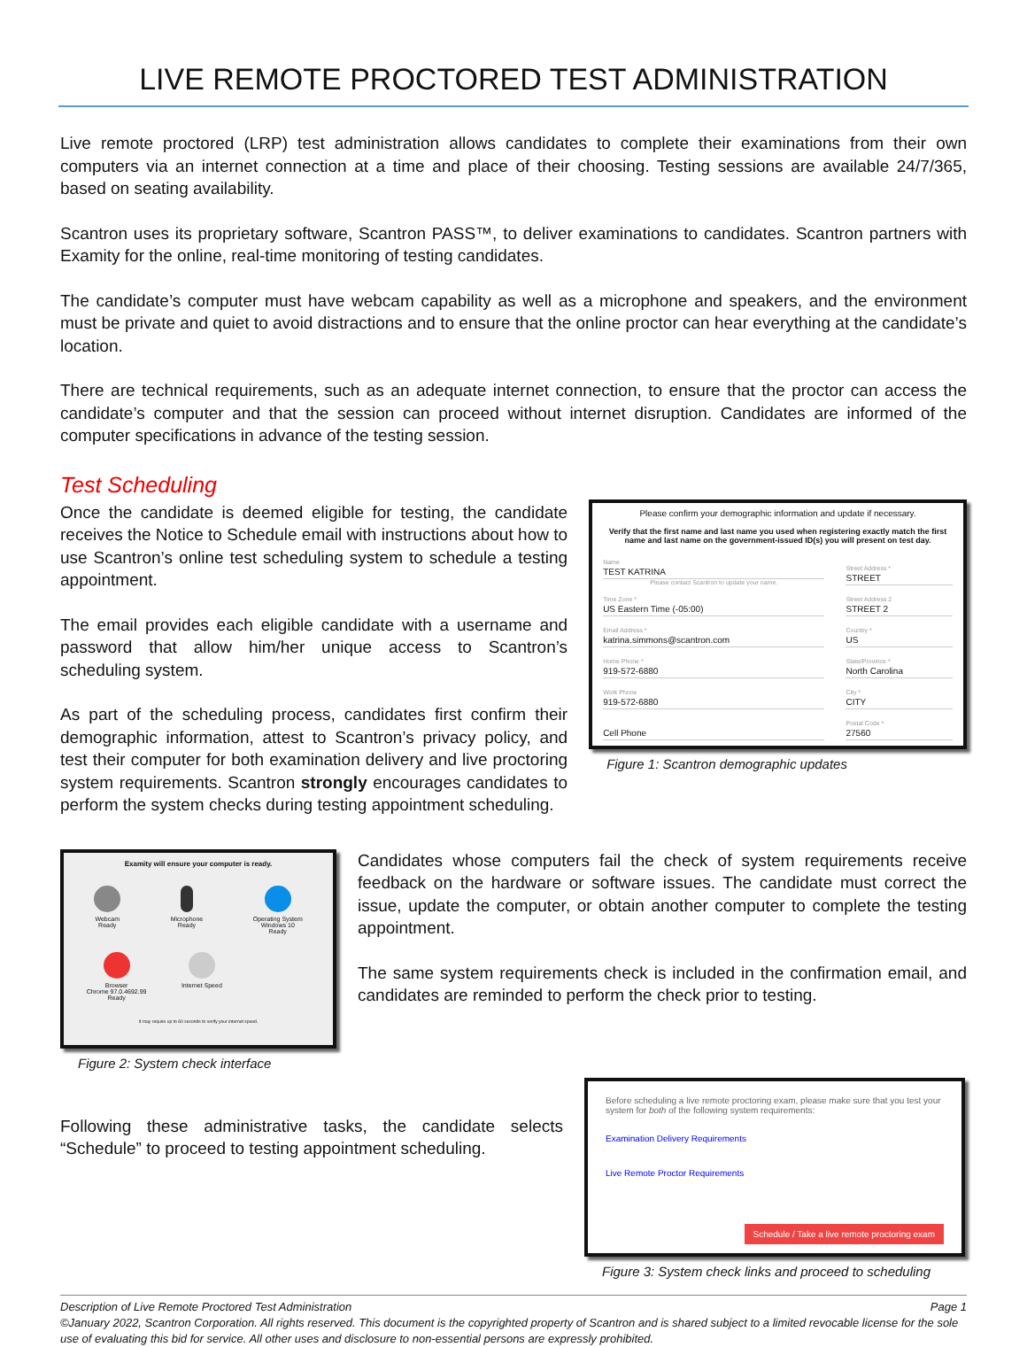LIVE REMOTE PROCTORED TEST ADMINISTRATION
Live remote proctored (LRP) test administration allows candidates to complete their examinations from their own computers via an internet connection at a time and place of their choosing. Testing sessions are available 24/7/365, based on seating availability.
Scantron uses its proprietary software, Scantron PASS™, to deliver examinations to candidates. Scantron partners with Examity for the online, real-time monitoring of testing candidates.
The candidate’s computer must have webcam capability as well as a microphone and speakers, and the environment must be private and quiet to avoid distractions and to ensure that the online proctor can hear everything at the candidate’s location.
There are technical requirements, such as an adequate internet connection, to ensure that the proctor can access the candidate’s computer and that the session can proceed without internet disruption. Candidates are informed of the computer specifications in advance of the testing session.
Test Scheduling
Once the candidate is deemed eligible for testing, the candidate receives the Notice to Schedule email with instructions about how to use Scantron’s online test scheduling system to schedule a testing appointment.
The email provides each eligible candidate with a username and password that allow him/her unique access to Scantron’s scheduling system.
As part of the scheduling process, candidates first confirm their demographic information, attest to Scantron’s privacy policy, and test their computer for both examination delivery and live proctoring system requirements. Scantron strongly encourages candidates to perform the system checks during testing appointment scheduling.
Please confirm your demographic information and update if necessary.
Verify that the first name and last name you used when registering exactly match the first name and last name on the government-issued ID(s) you will present on test day.
| Name TEST KATRINA Please contact Scantron to update your name. | Street Address * STREET |
| Time Zone * US Eastern Time (-05:00) | Street Address 2 STREET 2 |
| Email Address * katrina.simmons@scantron.com | Country * US |
| Home Phone * 919-572-6880 | State/Province * North Carolina |
| Work Phone 919-572-6880 | City * CITY |
| Cell Phone | Postal Code * 27560 |
Figure 1: Scantron demographic updates
Examity will ensure your computer is ready.
Webcam
Ready
Microphone
Ready
Operating System
Windows 10
Ready
Browser
Chrome 97.0.4692.99
Ready
Internet Speed
It may require up to 60 seconds to verify your internet speed.
Figure 2: System check interface
Candidates whose computers fail the check of system requirements receive feedback on the hardware or software issues. The candidate must correct the issue, update the computer, or obtain another computer to complete the testing appointment.
The same system requirements check is included in the confirmation email, and candidates are reminded to perform the check prior to testing.
Following these administrative tasks, the candidate selects “Schedule” to proceed to testing appointment scheduling.
Before scheduling a live remote proctoring exam, please make sure that you test your system for both of the following system requirements:
Examination Delivery Requirements
Live Remote Proctor Requirements
Schedule / Take a live remote proctoring exam
Figure 3: System check links and proceed to scheduling
Description of Live Remote Proctored Test Administration Page 1
©January 2022, Scantron Corporation. All rights reserved. This document is the copyrighted property of Scantron and is shared subject to a limited revocable license for the sole use of evaluating this bid for service. All other uses and disclosure to non-essential persons are expressly prohibited.